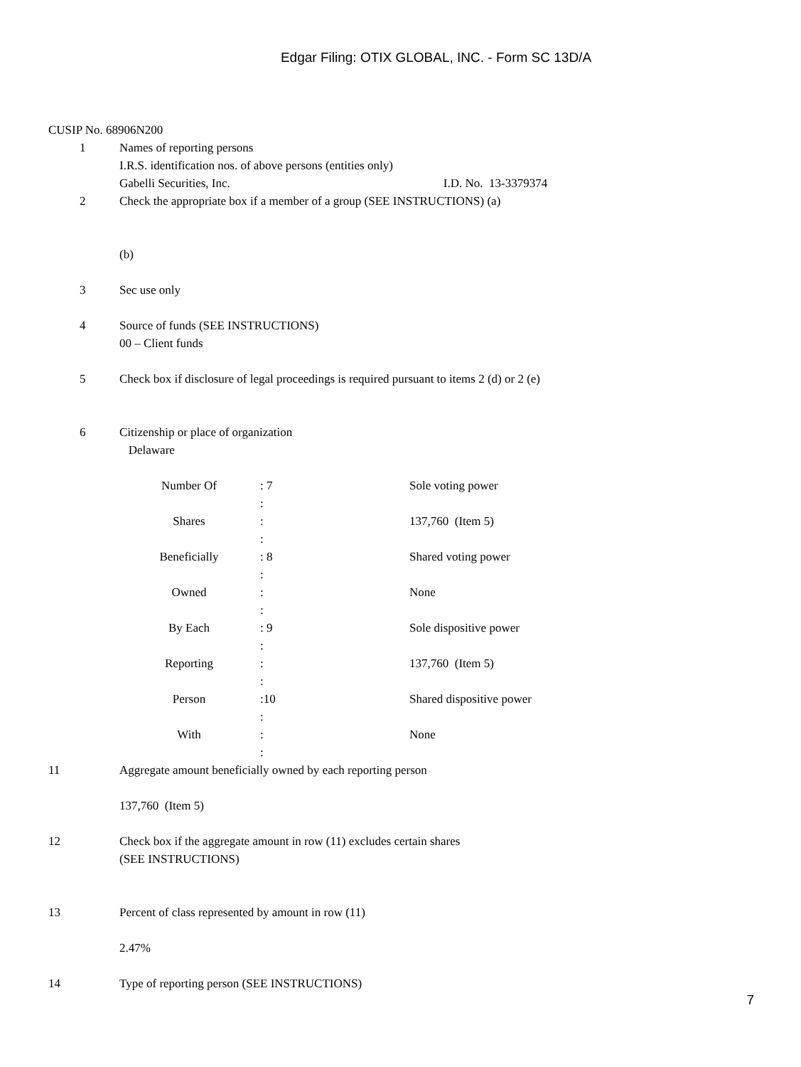Edgar Filing: OTIX GLOBAL, INC. - Form SC 13D/A
CUSIP No. 68906N200
1 Names of reporting persons
I.R.S. identification nos. of above persons (entities only)
Gabelli Securities, Inc. I.D. No. 13-3379374
2 Check the appropriate box if a member of a group (SEE INSTRUCTIONS) (a)
(b)
3 Sec use only
4 Source of funds (SEE INSTRUCTIONS)
00 – Client funds
5 Check box if disclosure of legal proceedings is required pursuant to items 2 (d) or 2 (e)
6 Citizenship or place of organization
Delaware
| Number Of | : 7 | Sole voting power |
| | : | |
| Shares | : | 137,760 (Item 5) |
| | : | |
| Beneficially | : 8 | Shared voting power |
| | : | |
| Owned | : | None |
| | : | |
| By Each | : 9 | Sole dispositive power |
| | : | |
| Reporting | : | 137,760 (Item 5) |
| | : | |
| Person | :10 | Shared dispositive power |
| | : | |
| With | : | None |
| | : | |
11 Aggregate amount beneficially owned by each reporting person
137,760 (Item 5)
12 Check box if the aggregate amount in row (11) excludes certain shares
(SEE INSTRUCTIONS)
13 Percent of class represented by amount in row (11)
2.47%
14 Type of reporting person (SEE INSTRUCTIONS)
7